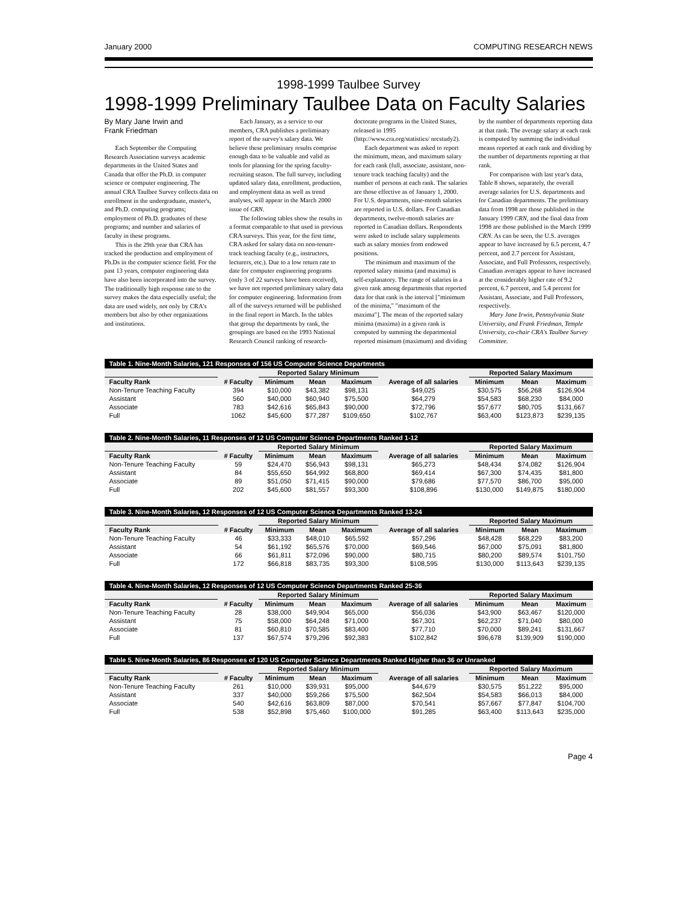January 2000 COMPUTING RESEARCH NEWS
1998-1999 Taulbee Survey
1998-1999 Preliminary Taulbee Data on Faculty Salaries
By Mary Jane Irwin and
Frank Friedman
Each September the Computing Research Association surveys academic departments in the United States and Canada that offer the Ph.D. in computer science or computer engineering. The annual CRA Taulbee Survey collects data on enrollment in the undergraduate, master's, and Ph.D. computing programs; employment of Ph.D. graduates of these programs; and number and salaries of faculty in these programs.
This is the 29th year that CRA has tracked the production and employment of Ph.Ds in the computer science field. For the past 13 years, computer engineering data have also been incorporated into the survey. The traditionally high response rate to the survey makes the data especially useful; the data are used widely, not only by CRA's members but also by other organizations and institutions.
Each January, as a service to our members, CRA publishes a preliminary report of the survey's salary data. We believe these preliminary results comprise enough data to be valuable and valid as tools for planning for the spring faculty-recruiting season. The full survey, including updated salary data, enrollment, production, and employment data as well as trend analyses, will appear in the March 2000 issue of CRN.
The following tables show the results in a format comparable to that used in previous CRA surveys. This year, for the first time, CRA asked for salary data on non-tenure-track teaching faculty (e.g., instructors, lecturers, etc.). Due to a low return rate to date for computer engineering programs (only 3 of 22 surveys have been received), we have not reported preliminary salary data for computer engineering. Information from all of the surveys returned will be published in the final report in March. In the tables that group the departments by rank, the groupings are based on the 1993 National Research Council ranking of research-doctorate programs in the United States, released in 1995 (http://www.cra.org/statistics/ nrcstudy2).
Each department was asked to report the minimum, mean, and maximum salary for each rank (full, associate, assistant, non-tenure track teaching faculty) and the number of persons at each rank. The salaries are those effective as of January 1, 2000. For U.S. departments, nine-month salaries are reported in U.S. dollars. For Canadian departments, twelve-month salaries are reported in Canadian dollars. Respondents were asked to include salary supplements such as salary monies from endowed positions.
The minimum and maximum of the reported salary minima (and maxima) is self-explanatory. The range of salaries in a given rank among departments that reported data for that rank is the interval ["minimum of the minima," "maximum of the maxima"]. The mean of the reported salary minima (maxima) in a given rank is computed by summing the departmental reported minimum (maximum) and dividing by the number of departments reporting data at that rank. The average salary at each rank is computed by summing the individual means reported at each rank and dividing by the number of departments reporting at that rank.
For comparison with last year's data, Table 8 shows, separately, the overall average salaries for U.S. departments and for Canadian departments. The preliminary data from 1998 are those published in the January 1999 CRN, and the final data from 1998 are those published in the March 1999 CRN. As can be seen, the U.S. averages appear to have increased by 6.5 percent, 4.7 percent, and 2.7 percent for Assistant, Associate, and Full Professors, respectively. Canadian averages appear to have increased at the considerably higher rate of 9.2 percent, 6.7 percent, and 5.4 percent for Assistant, Associate, and Full Professors, respectively.
Mary Jane Irwin, Pennsylvania State University, and Frank Friedman, Temple University, co-chair CRA's Taulbee Survey Committee.
| Table 1. Nine-Month Salaries, 121 Responses of 156 US Computer Science Departments | | | | | | | | |
| | | Reported Salary Minimum | | | | Reported Salary Maximum | | |
| Faculty Rank | # Faculty | Minimum | Mean | Maximum | Average of all salaries | Minimum | Mean | Maximum |
| Non-Tenure Teaching Faculty | 394 | $10,000 | $43,382 | $98,131 | $49,025 | $30,575 | $56,268 | $126,904 |
| Assistant | 560 | $40,000 | $60,940 | $75,500 | $64,279 | $54,583 | $68,230 | $84,000 |
| Associate | 783 | $42,616 | $65,843 | $90,000 | $72,796 | $57,677 | $80,705 | $131,667 |
| Full | 1062 | $45,600 | $77,287 | $109,650 | $102,767 | $63,400 | $123,873 | $239,135 |
| Table 2. Nine-Month Salaries, 11 Responses of 12 US Computer Science Departments Ranked 1-12 | | | | | | | | |
| | | Reported Salary Minimum | | | | Reported Salary Maximum | | |
| Faculty Rank | # Faculty | Minimum | Mean | Maximum | Average of all salaries | Minimum | Mean | Maximum |
| Non-Tenure Teaching Faculty | 59 | $24,470 | $56,943 | $98,131 | $65,273 | $48,434 | $74,082 | $126,904 |
| Assistant | 84 | $55,650 | $64,992 | $68,800 | $69,414 | $67,300 | $74,435 | $81,800 |
| Associate | 89 | $51,050 | $71,415 | $90,000 | $79,686 | $77,570 | $86,700 | $95,000 |
| Full | 202 | $45,600 | $81,557 | $93,300 | $108,896 | $130,000 | $149,875 | $180,000 |
| Table 3. Nine-Month Salaries, 12 Responses of 12 US Computer Science Departments Ranked 13-24 | | | | | | | | |
| | | Reported Salary Minimum | | | | Reported Salary Maximum | | |
| Faculty Rank | # Faculty | Minimum | Mean | Maximum | Average of all salaries | Minimum | Mean | Maximum |
| Non-Tenure Teaching Faculty | 46 | $33,333 | $48,010 | $65,592 | $57,296 | $48,428 | $68,229 | $83,200 |
| Assistant | 54 | $61,192 | $65,576 | $70,000 | $69,546 | $67,000 | $75,091 | $81,800 |
| Associate | 66 | $61,811 | $72,096 | $90,000 | $80,715 | $80,200 | $89,574 | $101,750 |
| Full | 172 | $66,818 | $83,735 | $93,300 | $108,595 | $130,000 | $113,643 | $239,135 |
| Table 4. Nine-Month Salaries, 12 Responses of 12 US Computer Science Departments Ranked 25-36 | | | | | | | | |
| | | Reported Salary Minimum | | | | Reported Salary Maximum | | |
| Faculty Rank | # Faculty | Minimum | Mean | Maximum | Average of all salaries | Minimum | Mean | Maximum |
| Non-Tenure Teaching Faculty | 28 | $38,000 | $49,904 | $65,000 | $56,036 | $43,900 | $63,467 | $120,000 |
| Assistant | 75 | $58,000 | $64,248 | $71,000 | $67,301 | $62,237 | $71,040 | $80,000 |
| Associate | 81 | $60,810 | $70,585 | $83,400 | $77,710 | $70,000 | $89,241 | $131,667 |
| Full | 137 | $67,574 | $79,296 | $92,383 | $102,842 | $96,678 | $139,909 | $190,000 |
| Table 5. Nine-Month Salaries, 86 Responses of 120 US Computer Science Departments Ranked Higher than 36 or Unranked | | | | | | | | |
| | | Reported Salary Minimum | | | | Reported Salary Maximum | | |
| Faculty Rank | # Faculty | Minimum | Mean | Maximum | Average of all salaries | Minimum | Mean | Maximum |
| Non-Tenure Teaching Faculty | 261 | $10,000 | $39,931 | $95,000 | $44,679 | $30,575 | $51,222 | $95,000 |
| Assistant | 337 | $40,000 | $59,266 | $75,500 | $62,504 | $54,583 | $66,013 | $84,000 |
| Associate | 540 | $42,616 | $63,809 | $87,000 | $70,541 | $57,667 | $77,847 | $104,700 |
| Full | 538 | $52,898 | $75,460 | $100,000 | $91,285 | $63,400 | $113,643 | $235,000 |
Page 4